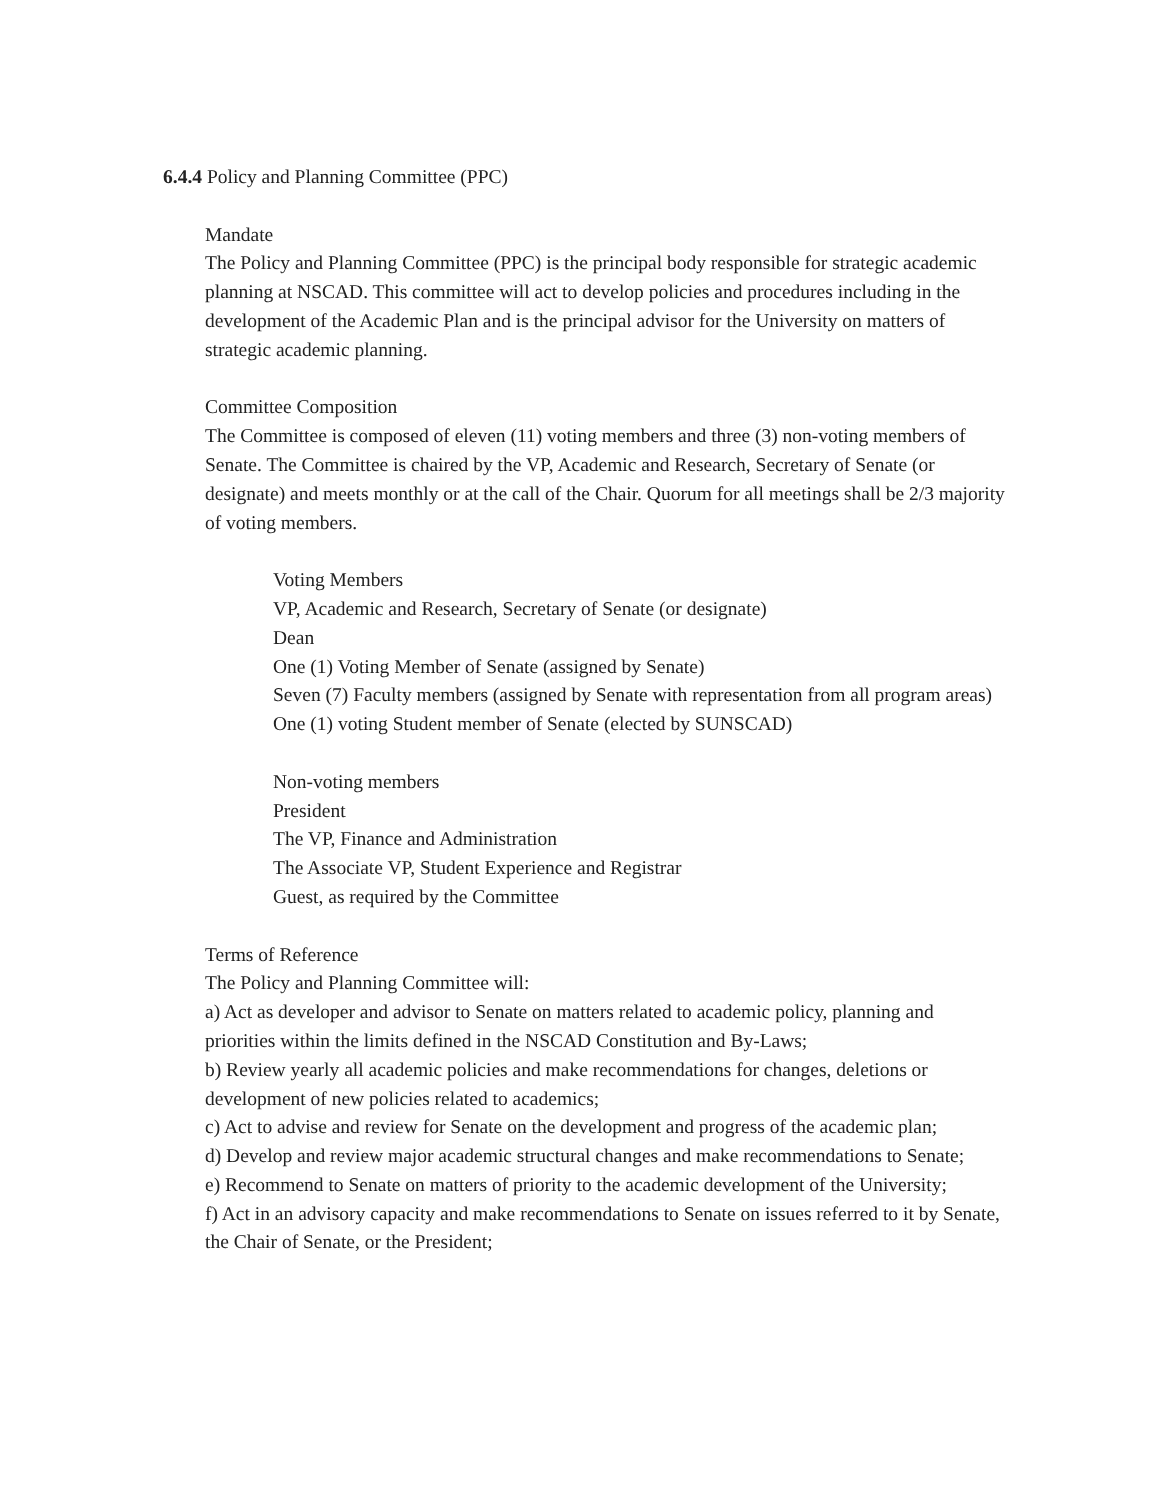6.4.4 Policy and Planning Committee (PPC)
Mandate
The Policy and Planning Committee (PPC) is the principal body responsible for strategic academic planning at NSCAD. This committee will act to develop policies and procedures including in the development of the Academic Plan and is the principal advisor for the University on matters of strategic academic planning.
Committee Composition
The Committee is composed of eleven (11) voting members and three (3) non-voting members of Senate. The Committee is chaired by the VP, Academic and Research, Secretary of Senate (or designate) and meets monthly or at the call of the Chair. Quorum for all meetings shall be 2/3 majority of voting members.
Voting Members
VP, Academic and Research, Secretary of Senate (or designate)
Dean
One (1) Voting Member of Senate (assigned by Senate)
Seven (7) Faculty members (assigned by Senate with representation from all program areas)
One (1) voting Student member of Senate (elected by SUNSCAD)
Non-voting members
President
The VP, Finance and Administration
The Associate VP, Student Experience and Registrar
Guest, as required by the Committee
Terms of Reference
The Policy and Planning Committee will:
a) Act as developer and advisor to Senate on matters related to academic policy, planning and priorities within the limits defined in the NSCAD Constitution and By-Laws;
b) Review yearly all academic policies and make recommendations for changes, deletions or development of new policies related to academics;
c) Act to advise and review for Senate on the development and progress of the academic plan;
d) Develop and review major academic structural changes and make recommendations to Senate;
e) Recommend to Senate on matters of priority to the academic development of the University;
f) Act in an advisory capacity and make recommendations to Senate on issues referred to it by Senate, the Chair of Senate, or the President;